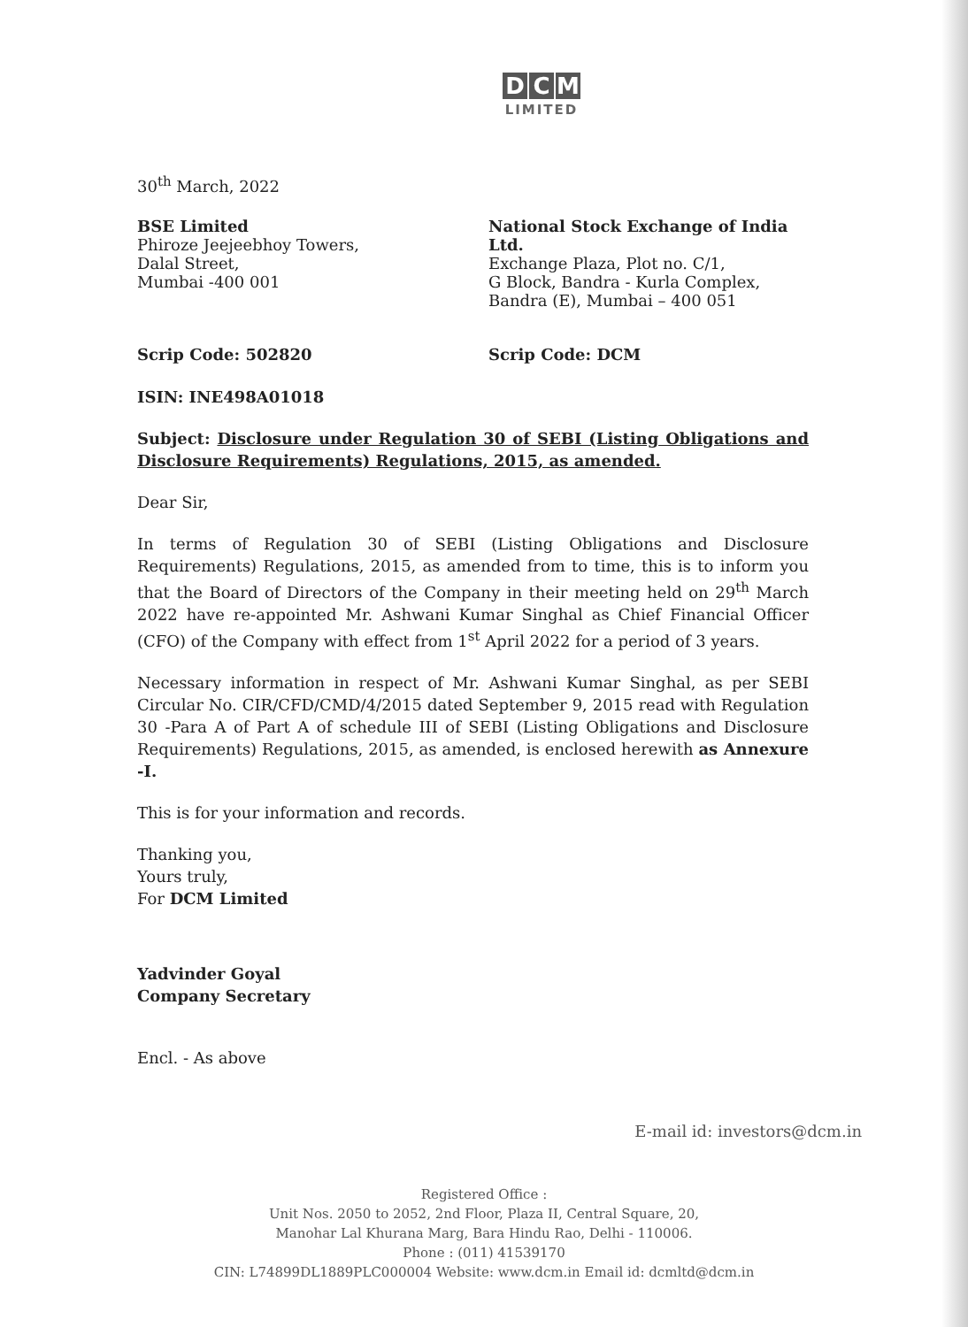D C M
LIMITED
30<sup>th</sup> March, 2022
BSE Limited
Phiroze Jeejeebhoy Towers,
Dalal Street,
Mumbai -400 001
National Stock Exchange of India Ltd.
Exchange Plaza, Plot no. C/1,
G Block, Bandra - Kurla Complex,
Bandra (E), Mumbai – 400 051
Scrip Code: 502820 Scrip Code: DCM
ISIN: INE498A01018
Subject: Disclosure under Regulation 30 of SEBI (Listing Obligations and Disclosure Requirements) Regulations, 2015, as amended.
Dear Sir,
In terms of Regulation 30 of SEBI (Listing Obligations and Disclosure Requirements) Regulations, 2015, as amended from to time, this is to inform you that the Board of Directors of the Company in their meeting held on 29<sup>th</sup> March 2022 have re-appointed Mr. Ashwani Kumar Singhal as Chief Financial Officer (CFO) of the Company with effect from 1<sup>st</sup> April 2022 for a period of 3 years.
Necessary information in respect of Mr. Ashwani Kumar Singhal, as per SEBI Circular No. CIR/CFD/CMD/4/2015 dated September 9, 2015 read with Regulation 30 -Para A of Part A of schedule III of SEBI (Listing Obligations and Disclosure Requirements) Regulations, 2015, as amended, is enclosed herewith as Annexure -I.
This is for your information and records.
Thanking you,
Yours truly,
For DCM Limited
Yadvinder Goyal
Company Secretary
Encl. - As above
E-mail id: investors@dcm.in
Registered Office :
Unit Nos. 2050 to 2052, 2nd Floor, Plaza II, Central Square, 20,
Manohar Lal Khurana Marg, Bara Hindu Rao, Delhi - 110006.
Phone : (011) 41539170
CIN: L74899DL1889PLC000004 Website: www.dcm.in Email id: dcmltd@dcm.in